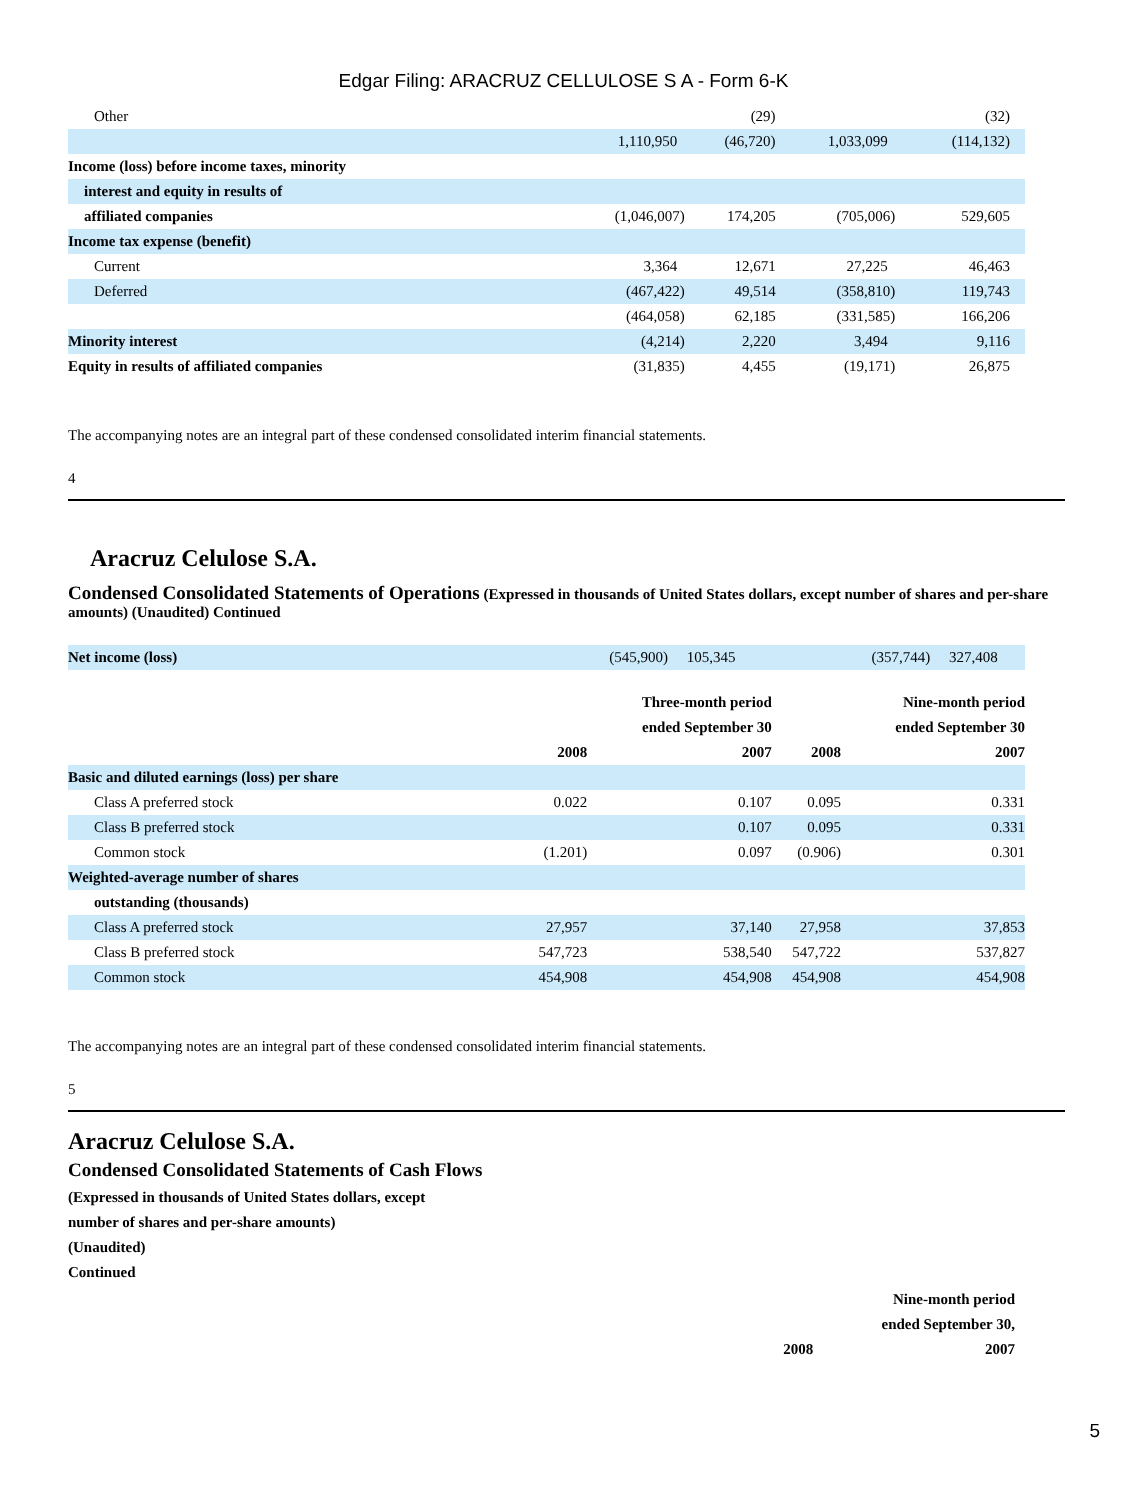Edgar Filing: ARACRUZ CELLULOSE S A - Form 6-K
| Other | | (29) | | (32) |
| | 1,110,950 | (46,720) | 1,033,099 | (114,132) |
| Income (loss) before income taxes, minority | | | | |
| interest and equity in results of | | | | |
| affiliated companies | (1,046,007) | 174,205 | (705,006) | 529,605 |
| Income tax expense (benefit) | | | | |
| Current | 3,364 | 12,671 | 27,225 | 46,463 |
| Deferred | (467,422) | 49,514 | (358,810) | 119,743 |
| | (464,058) | 62,185 | (331,585) | 166,206 |
| Minority interest | (4,214) | 2,220 | 3,494 | 9,116 |
| Equity in results of affiliated companies | (31,835) | 4,455 | (19,171) | 26,875 |
The accompanying notes are an integral part of these condensed consolidated interim financial statements.
4
Aracruz Celulose S.A.
Condensed Consolidated Statements of Operations (Expressed in thousands of United States dollars, except number of shares and per-share amounts) (Unaudited) Continued
| Net income (loss) | (545,900) | 105,345 | (357,744) | 327,408 |
| | | Three-month period | | Nine-month period |
| | | ended September 30 | | ended September 30 |
| | 2008 | 2007 | 2008 | 2007 |
| Basic and diluted earnings (loss) per share | | | | |
| Class A preferred stock | 0.022 | 0.107 | 0.095 | 0.331 |
| Class B preferred stock | | 0.107 | 0.095 | 0.331 |
| Common stock | (1.201) | 0.097 | (0.906) | 0.301 |
| Weighted-average number of shares | | | | |
| outstanding (thousands) | | | | |
| Class A preferred stock | 27,957 | 37,140 | 27,958 | 37,853 |
| Class B preferred stock | 547,723 | 538,540 | 547,722 | 537,827 |
| Common stock | 454,908 | 454,908 | 454,908 | 454,908 |
The accompanying notes are an integral part of these condensed consolidated interim financial statements.
5
Aracruz Celulose S.A.
Condensed Consolidated Statements of Cash Flows
(Expressed in thousands of United States dollars, except
number of shares and per-share amounts)
(Unaudited)
Continued
| | | Nine-month period |
| | | ended September 30, |
| | 2008 | 2007 |
5